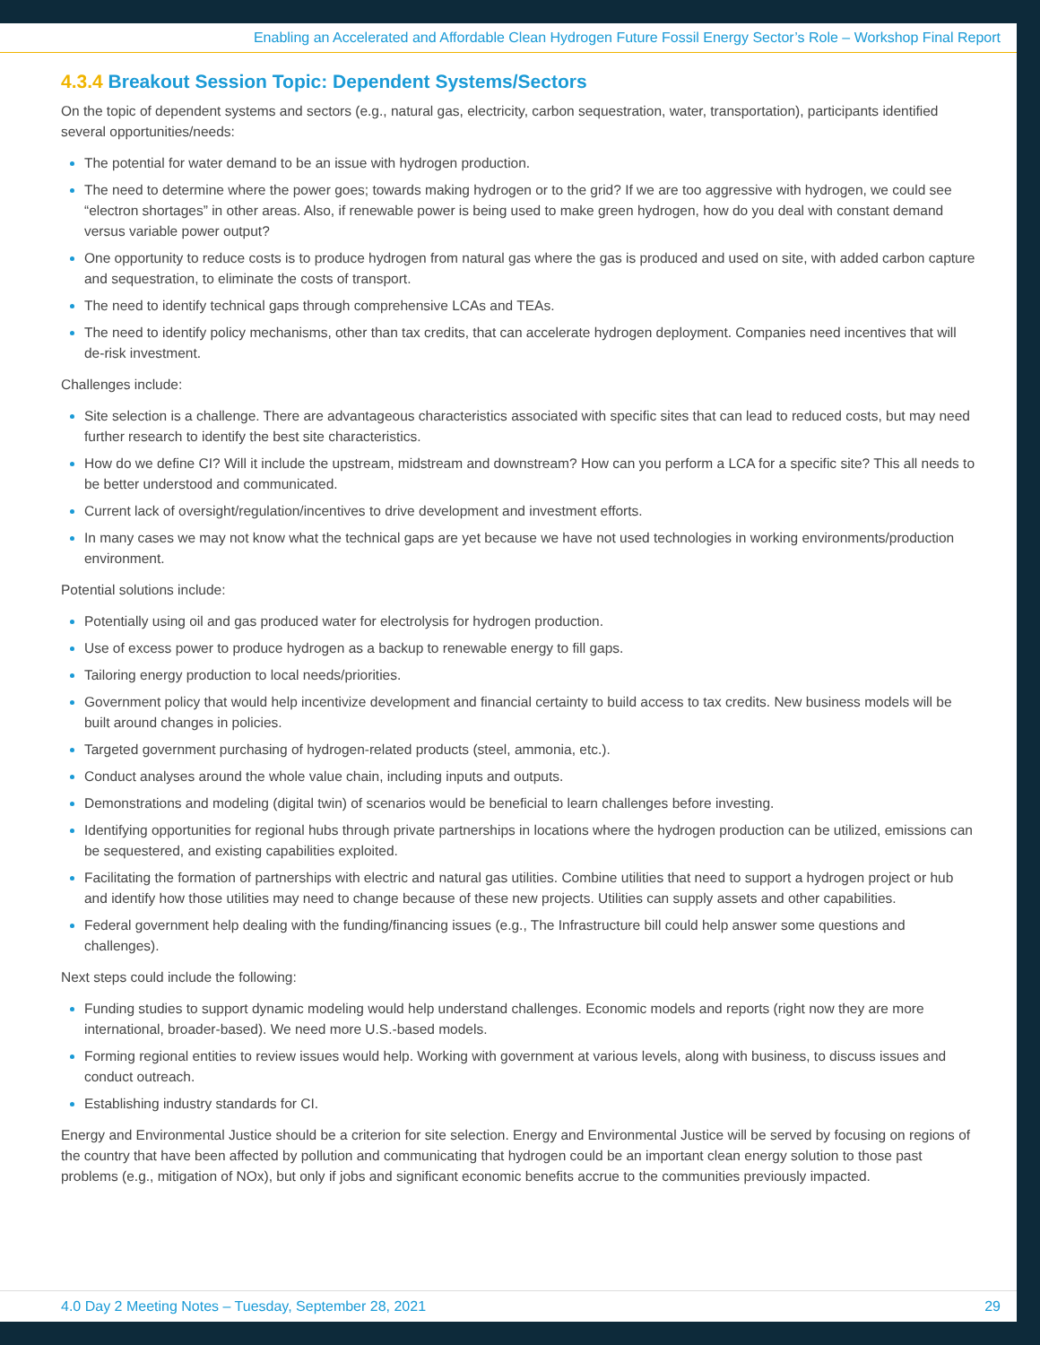Enabling an Accelerated and Affordable Clean Hydrogen Future Fossil Energy Sector’s Role – Workshop Final Report
4.3.4 Breakout Session Topic: Dependent Systems/Sectors
On the topic of dependent systems and sectors (e.g., natural gas, electricity, carbon sequestration, water, transportation), participants identified several opportunities/needs:
The potential for water demand to be an issue with hydrogen production.
The need to determine where the power goes; towards making hydrogen or to the grid? If we are too aggressive with hydrogen, we could see “electron shortages” in other areas. Also, if renewable power is being used to make green hydrogen, how do you deal with constant demand versus variable power output?
One opportunity to reduce costs is to produce hydrogen from natural gas where the gas is produced and used on site, with added carbon capture and sequestration, to eliminate the costs of transport.
The need to identify technical gaps through comprehensive LCAs and TEAs.
The need to identify policy mechanisms, other than tax credits, that can accelerate hydrogen deployment. Companies need incentives that will de-risk investment.
Challenges include:
Site selection is a challenge. There are advantageous characteristics associated with specific sites that can lead to reduced costs, but may need further research to identify the best site characteristics.
How do we define CI? Will it include the upstream, midstream and downstream? How can you perform a LCA for a specific site? This all needs to be better understood and communicated.
Current lack of oversight/regulation/incentives to drive development and investment efforts.
In many cases we may not know what the technical gaps are yet because we have not used technologies in working environments/production environment.
Potential solutions include:
Potentially using oil and gas produced water for electrolysis for hydrogen production.
Use of excess power to produce hydrogen as a backup to renewable energy to fill gaps.
Tailoring energy production to local needs/priorities.
Government policy that would help incentivize development and financial certainty to build access to tax credits. New business models will be built around changes in policies.
Targeted government purchasing of hydrogen-related products (steel, ammonia, etc.).
Conduct analyses around the whole value chain, including inputs and outputs.
Demonstrations and modeling (digital twin) of scenarios would be beneficial to learn challenges before investing.
Identifying opportunities for regional hubs through private partnerships in locations where the hydrogen production can be utilized, emissions can be sequestered, and existing capabilities exploited.
Facilitating the formation of partnerships with electric and natural gas utilities. Combine utilities that need to support a hydrogen project or hub and identify how those utilities may need to change because of these new projects. Utilities can supply assets and other capabilities.
Federal government help dealing with the funding/financing issues (e.g., The Infrastructure bill could help answer some questions and challenges).
Next steps could include the following:
Funding studies to support dynamic modeling would help understand challenges. Economic models and reports (right now they are more international, broader-based). We need more U.S.-based models.
Forming regional entities to review issues would help. Working with government at various levels, along with business, to discuss issues and conduct outreach.
Establishing industry standards for CI.
Energy and Environmental Justice should be a criterion for site selection. Energy and Environmental Justice will be served by focusing on regions of the country that have been affected by pollution and communicating that hydrogen could be an important clean energy solution to those past problems (e.g., mitigation of NOx), but only if jobs and significant economic benefits accrue to the communities previously impacted.
4.0 Day 2 Meeting Notes – Tuesday, September 28, 2021 29